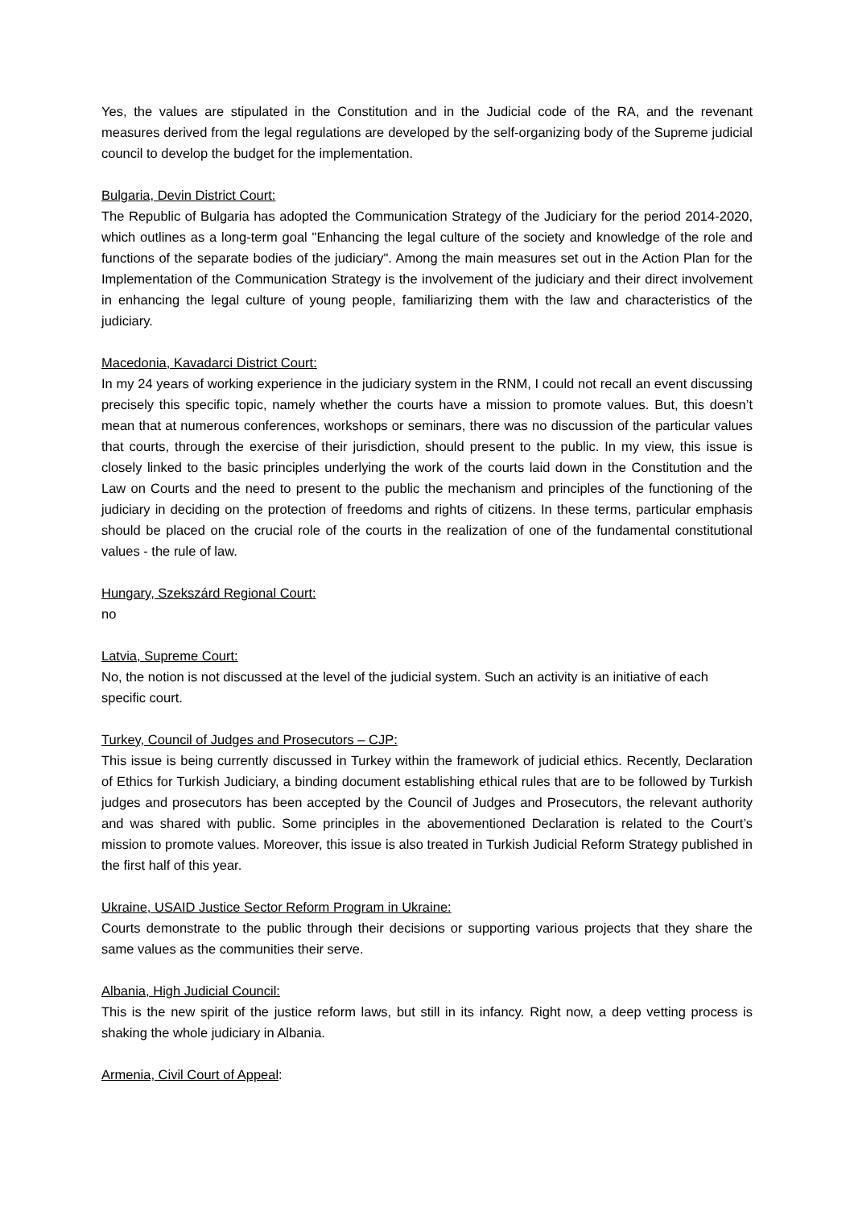Yes, the values are stipulated in the Constitution and in the Judicial code of the RA, and the revenant measures derived from the legal regulations are developed by the self-organizing body of the Supreme judicial council to develop the budget for the implementation.
Bulgaria, Devin District Court:
The Republic of Bulgaria has adopted the Communication Strategy of the Judiciary for the period 2014-2020, which outlines as a long-term goal "Enhancing the legal culture of the society and knowledge of the role and functions of the separate bodies of the judiciary". Among the main measures set out in the Action Plan for the Implementation of the Communication Strategy is the involvement of the judiciary and their direct involvement in enhancing the legal culture of young people, familiarizing them with the law and characteristics of the judiciary.
Macedonia, Kavadarci District Court:
In my 24 years of working experience in the judiciary system in the RNM, I could not recall an event discussing precisely this specific topic, namely whether the courts have a mission to promote values. But, this doesn’t mean that at numerous conferences, workshops or seminars, there was no discussion of the particular values that courts, through the exercise of their jurisdiction, should present to the public. In my view, this issue is closely linked to the basic principles underlying the work of the courts laid down in the Constitution and the Law on Courts and the need to present to the public the mechanism and principles of the functioning of the judiciary in deciding on the protection of freedoms and rights of citizens. In these terms, particular emphasis should be placed on the crucial role of the courts in the realization of one of the fundamental constitutional values - the rule of law.
Hungary, Szekszárd Regional Court:
no
Latvia, Supreme Court:
No, the notion is not discussed at the level of the judicial system. Such an activity is an initiative of each specific court.
Turkey, Council of Judges and Prosecutors – CJP:
This issue is being currently discussed in Turkey within the framework of judicial ethics. Recently, Declaration of Ethics for Turkish Judiciary, a binding document establishing ethical rules that are to be followed by Turkish judges and prosecutors has been accepted by the Council of Judges and Prosecutors, the relevant authority and was shared with public. Some principles in the abovementioned Declaration is related to the Court’s mission to promote values. Moreover, this issue is also treated in Turkish Judicial Reform Strategy published in the first half of this year.
Ukraine, USAID Justice Sector Reform Program in Ukraine:
Courts demonstrate to the public through their decisions or supporting various projects that they share the same values as the communities their serve.
Albania, High Judicial Council:
This is the new spirit of the justice reform laws, but still in its infancy. Right now, a deep vetting process is shaking the whole judiciary in Albania.
Armenia, Civil Court of Appeal: